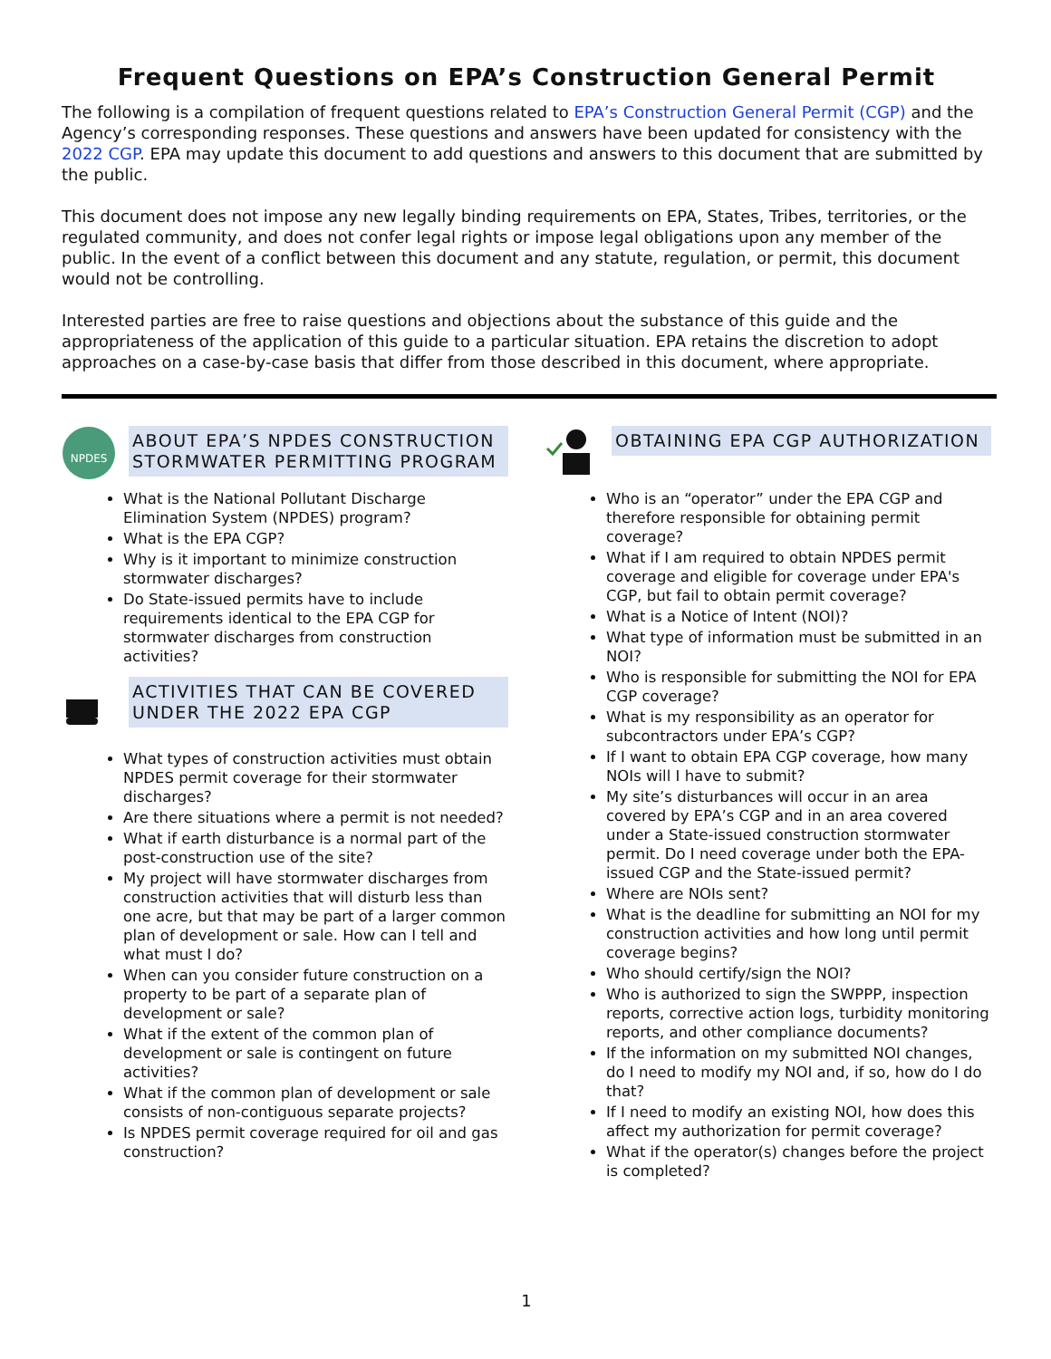Frequent Questions on EPA’s Construction General Permit
The following is a compilation of frequent questions related to EPA’s Construction General Permit (CGP) and the Agency’s corresponding responses. These questions and answers have been updated for consistency with the 2022 CGP. EPA may update this document to add questions and answers to this document that are submitted by the public.
This document does not impose any new legally binding requirements on EPA, States, Tribes, territories, or the regulated community, and does not confer legal rights or impose legal obligations upon any member of the public. In the event of a conflict between this document and any statute, regulation, or permit, this document would not be controlling.
Interested parties are free to raise questions and objections about the substance of this guide and the appropriateness of the application of this guide to a particular situation. EPA retains the discretion to adopt approaches on a case-by-case basis that differ from those described in this document, where appropriate.
NPDES
ABOUT EPA’S NPDES CONSTRUCTION STORMWATER PERMITTING PROGRAM
What is the National Pollutant Discharge Elimination System (NPDES) program?
What is the EPA CGP?
Why is it important to minimize construction stormwater discharges?
Do State-issued permits have to include requirements identical to the EPA CGP for stormwater discharges from construction activities?
ACTIVITIES THAT CAN BE COVERED UNDER THE 2022 EPA CGP
What types of construction activities must obtain NPDES permit coverage for their stormwater discharges?
Are there situations where a permit is not needed?
What if earth disturbance is a normal part of the post-construction use of the site?
My project will have stormwater discharges from construction activities that will disturb less than one acre, but that may be part of a larger common plan of development or sale. How can I tell and what must I do?
When can you consider future construction on a property to be part of a separate plan of development or sale?
What if the extent of the common plan of development or sale is contingent on future activities?
What if the common plan of development or sale consists of non-contiguous separate projects?
Is NPDES permit coverage required for oil and gas construction?
OBTAINING EPA CGP AUTHORIZATION
Who is an “operator” under the EPA CGP and therefore responsible for obtaining permit coverage?
What if I am required to obtain NPDES permit coverage and eligible for coverage under EPA's CGP, but fail to obtain permit coverage?
What is a Notice of Intent (NOI)?
What type of information must be submitted in an NOI?
Who is responsible for submitting the NOI for EPA CGP coverage?
What is my responsibility as an operator for subcontractors under EPA’s CGP?
If I want to obtain EPA CGP coverage, how many NOIs will I have to submit?
My site’s disturbances will occur in an area covered by EPA’s CGP and in an area covered under a State-issued construction stormwater permit. Do I need coverage under both the EPA-issued CGP and the State-issued permit?
Where are NOIs sent?
What is the deadline for submitting an NOI for my construction activities and how long until permit coverage begins?
Who should certify/sign the NOI?
Who is authorized to sign the SWPPP, inspection reports, corrective action logs, turbidity monitoring reports, and other compliance documents?
If the information on my submitted NOI changes, do I need to modify my NOI and, if so, how do I do that?
If I need to modify an existing NOI, how does this affect my authorization for permit coverage?
What if the operator(s) changes before the project is completed?
1